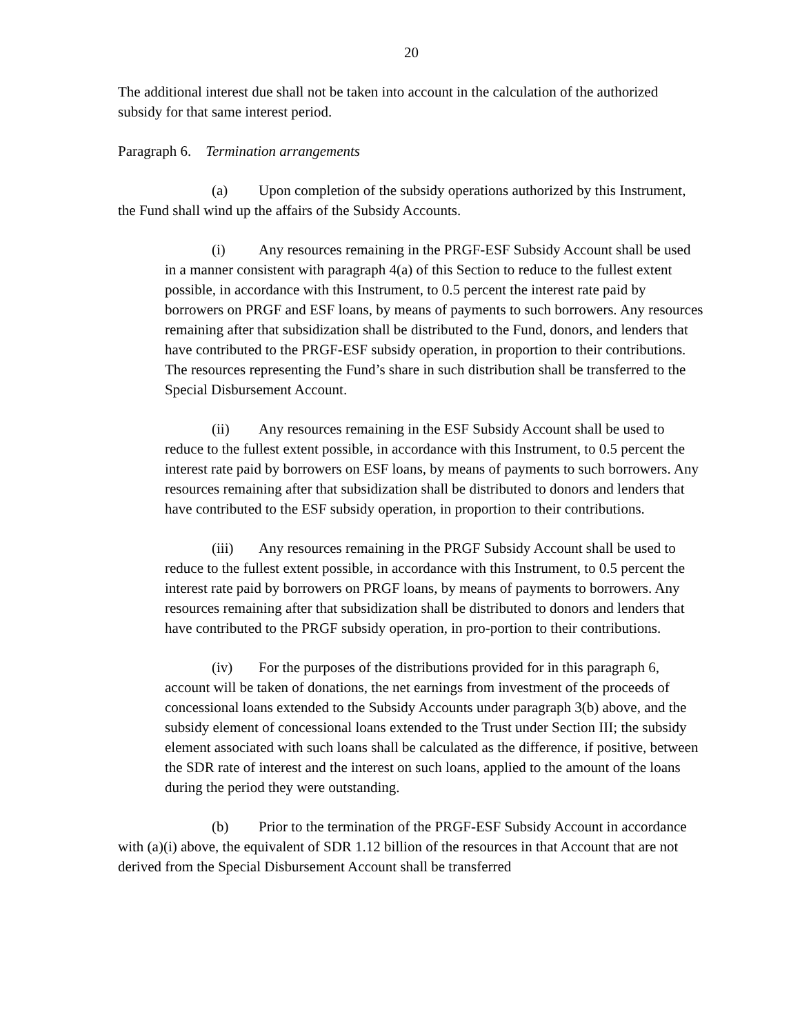20
The additional interest due shall not be taken into account in the calculation of the authorized subsidy for that same interest period.
Paragraph 6. Termination arrangements
(a) Upon completion of the subsidy operations authorized by this Instrument, the Fund shall wind up the affairs of the Subsidy Accounts.
(i) Any resources remaining in the PRGF-ESF Subsidy Account shall be used in a manner consistent with paragraph 4(a) of this Section to reduce to the fullest extent possible, in accordance with this Instrument, to 0.5 percent the interest rate paid by borrowers on PRGF and ESF loans, by means of payments to such borrowers. Any resources remaining after that subsidization shall be distributed to the Fund, donors, and lenders that have contributed to the PRGF-ESF subsidy operation, in proportion to their contributions. The resources representing the Fund’s share in such distribution shall be transferred to the Special Disbursement Account.
(ii) Any resources remaining in the ESF Subsidy Account shall be used to reduce to the fullest extent possible, in accordance with this Instrument, to 0.5 percent the interest rate paid by borrowers on ESF loans, by means of payments to such borrowers. Any resources remaining after that subsidization shall be distributed to donors and lenders that have contributed to the ESF subsidy operation, in proportion to their contributions.
(iii) Any resources remaining in the PRGF Subsidy Account shall be used to reduce to the fullest extent possible, in accordance with this Instrument, to 0.5 percent the interest rate paid by borrowers on PRGF loans, by means of payments to borrowers. Any resources remaining after that subsidization shall be distributed to donors and lenders that have contributed to the PRGF subsidy operation, in pro-portion to their contributions.
(iv) For the purposes of the distributions provided for in this paragraph 6, account will be taken of donations, the net earnings from investment of the proceeds of concessional loans extended to the Subsidy Accounts under paragraph 3(b) above, and the subsidy element of concessional loans extended to the Trust under Section III; the subsidy element associated with such loans shall be calculated as the difference, if positive, between the SDR rate of interest and the interest on such loans, applied to the amount of the loans during the period they were outstanding.
(b) Prior to the termination of the PRGF-ESF Subsidy Account in accordance with (a)(i) above, the equivalent of SDR 1.12 billion of the resources in that Account that are not derived from the Special Disbursement Account shall be transferred